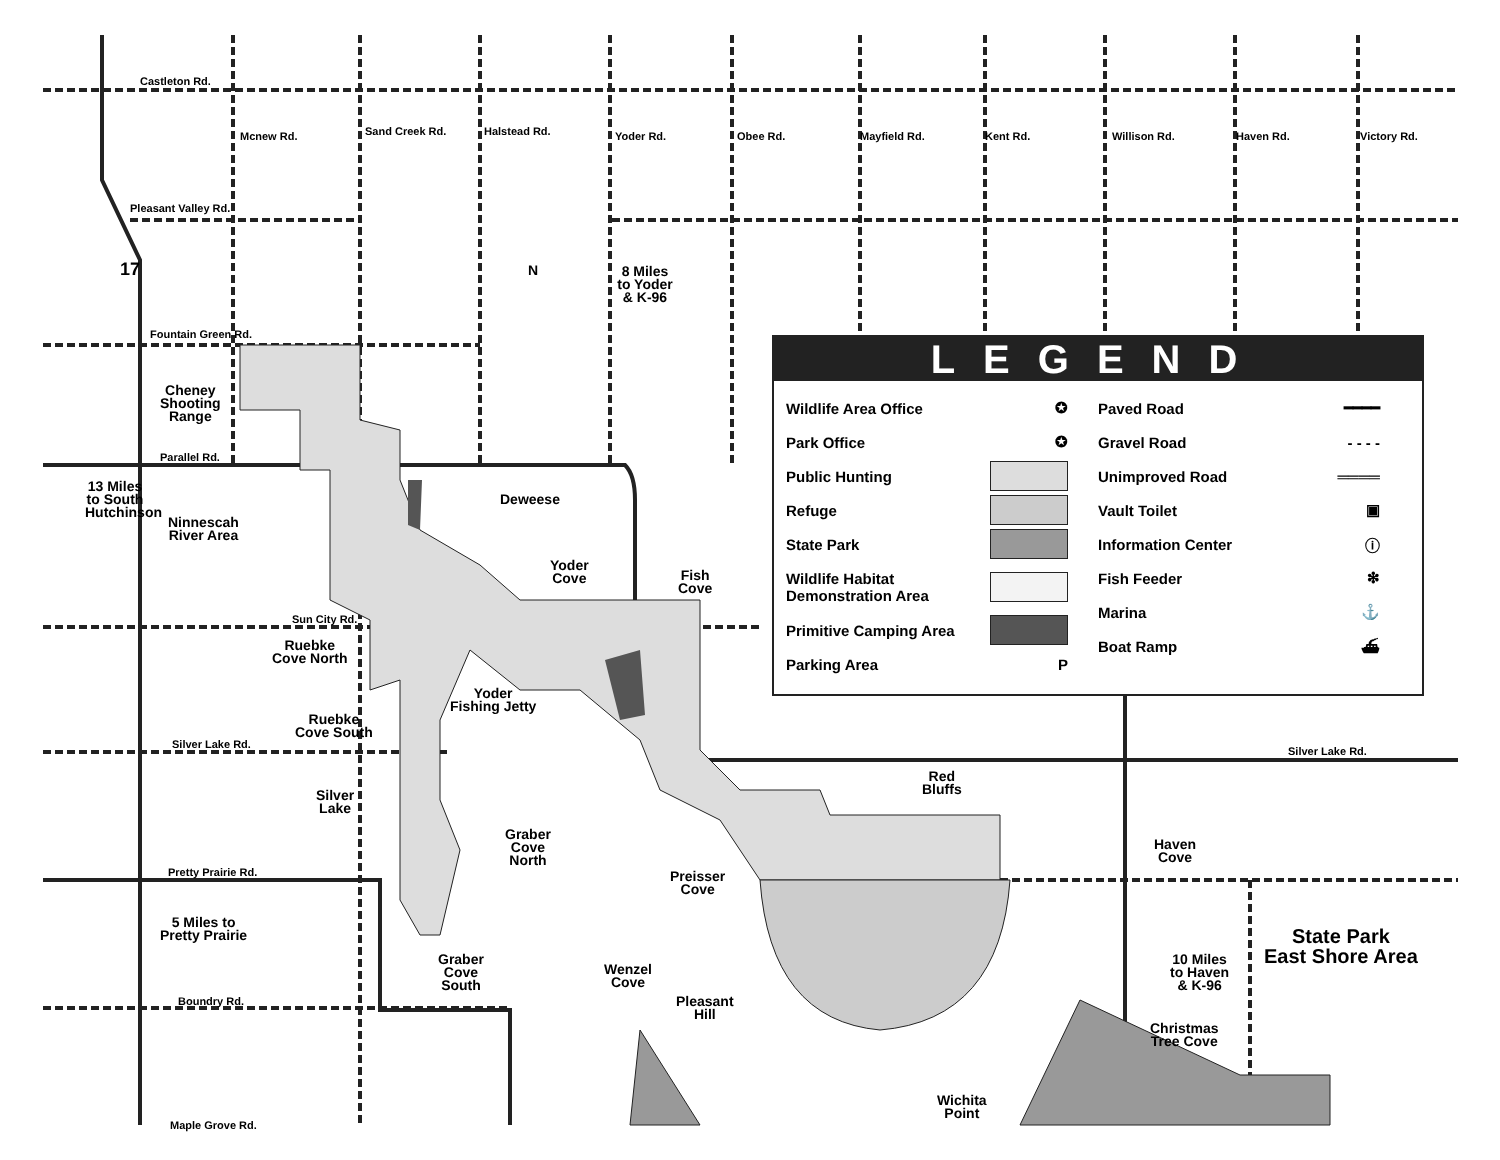Castleton Rd.
Pleasant Valley Rd.
Fountain Green Rd.
Parallel Rd.
Sun City Rd.
Silver Lake Rd.
Silver Lake Rd.
Pretty Prairie Rd.
Boundry Rd.
Maple Grove Rd.
Mcnew Rd. Sand Creek Rd. Halstead Rd. Yoder Rd. Obee Rd. Mayfield Rd. Kent Rd. Willison Rd. Haven Rd. Victory Rd.
17 N
8 Miles to Yoder & K-96
13 Miles to South Hutchinson
Cheney
Shooting
Range
Ninnescah
River Area
Deweese
Yoder
Cove
Fish
Cove
Ruebke
Cove North
Yoder
Fishing Jetty
Ruebke
Cove South
Silver
Lake
Graber
Cove
North
Red
Bluffs
Haven
Cove
Preisser
Cove
5 Miles to
Pretty Prairie
State Park
East Shore Area
Graber
Cove
South
10 Miles
to Haven
& K-96
Wenzel
Cove
Pleasant
Hill
Christmas
Tree Cove
Wichita
Point
LEGEND
Wildlife Area Office ✪
Park Office ✪
Public Hunting
Refuge
State Park
Wildlife Habitat
Demonstration Area
Primitive Camping Area
Parking Area P
Paved Road ━━━━
Gravel Road - - - -
Unimproved Road ════
Vault Toilet ▣
Information Center ⓘ
Fish Feeder ❇
Marina ⚓
Boat Ramp ⛴